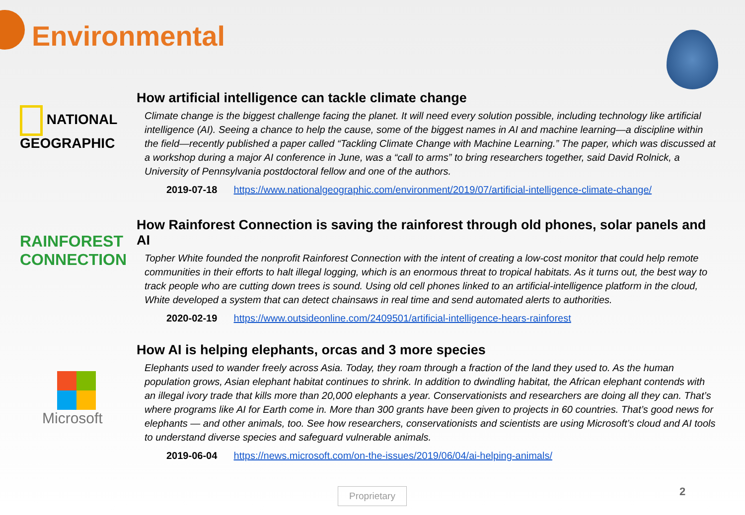Environmental
NATIONAL GEOGRAPHIC
How artificial intelligence can tackle climate change
Climate change is the biggest challenge facing the planet. It will need every solution possible, including technology like artificial intelligence (AI). Seeing a chance to help the cause, some of the biggest names in AI and machine learning—a discipline within the field—recently published a paper called “Tackling Climate Change with Machine Learning.” The paper, which was discussed at a workshop during a major AI conference in June, was a “call to arms” to bring researchers together, said David Rolnick, a University of Pennsylvania postdoctoral fellow and one of the authors.
2019-07-18 https://www.nationalgeographic.com/environment/2019/07/artificial-intelligence-climate-change/
RAINFOREST CONNECTION
How Rainforest Connection is saving the rainforest through old phones, solar panels and AI
Topher White founded the nonprofit Rainforest Connection with the intent of creating a low-cost monitor that could help remote communities in their efforts to halt illegal logging, which is an enormous threat to tropical habitats. As it turns out, the best way to track people who are cutting down trees is sound. Using old cell phones linked to an artificial-intelligence platform in the cloud, White developed a system that can detect chainsaws in real time and send automated alerts to authorities.
2020-02-19 https://www.outsideonline.com/2409501/artificial-intelligence-hears-rainforest
Microsoft
How AI is helping elephants, orcas and 3 more species
Elephants used to wander freely across Asia. Today, they roam through a fraction of the land they used to. As the human population grows, Asian elephant habitat continues to shrink. In addition to dwindling habitat, the African elephant contends with an illegal ivory trade that kills more than 20,000 elephants a year. Conservationists and researchers are doing all they can. That’s where programs like AI for Earth come in. More than 300 grants have been given to projects in 60 countries. That’s good news for elephants — and other animals, too. See how researchers, conservationists and scientists are using Microsoft’s cloud and AI tools to understand diverse species and safeguard vulnerable animals.
2019-06-04 https://news.microsoft.com/on-the-issues/2019/06/04/ai-helping-animals/
Proprietary 2